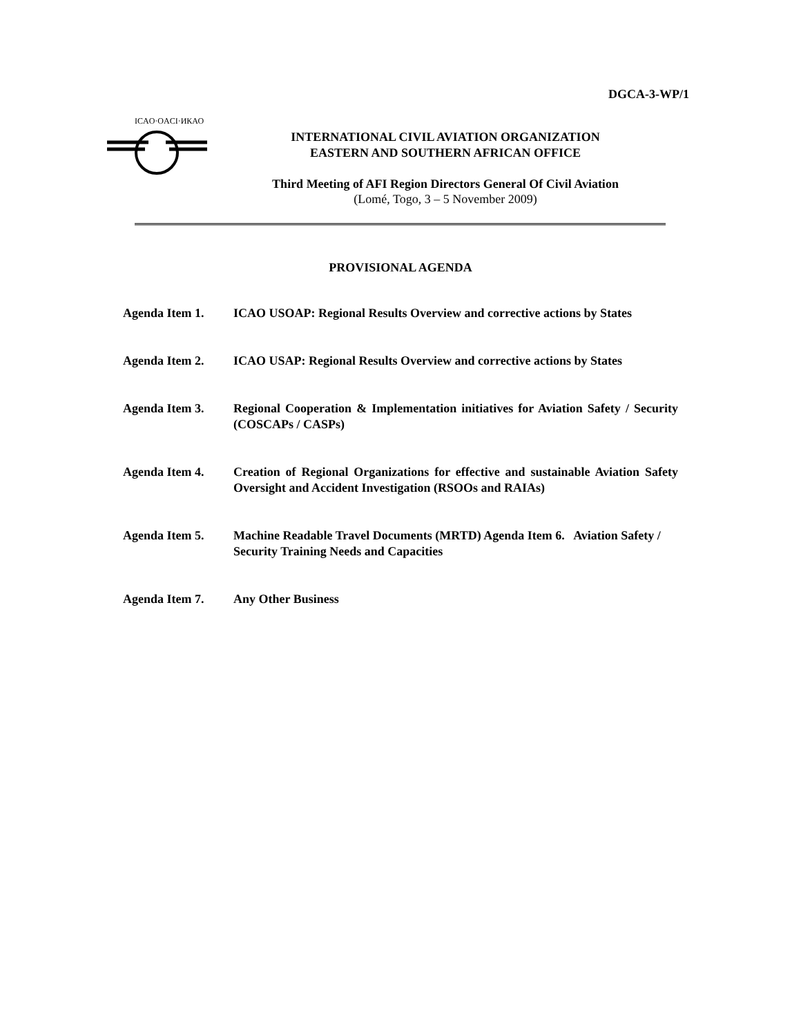DGCA-3-WP/1
ICAO·OACI·ИКАО
INTERNATIONAL CIVIL AVIATION ORGANIZATION
EASTERN AND SOUTHERN AFRICAN OFFICE
Third Meeting of AFI Region Directors General Of Civil Aviation
(Lomé, Togo, 3 – 5 November 2009)
PROVISIONAL AGENDA
Agenda Item 1. ICAO USOAP: Regional Results Overview and corrective actions by States
Agenda Item 2. ICAO USAP: Regional Results Overview and corrective actions by States
Agenda Item 3. Regional Cooperation & Implementation initiatives for Aviation Safety / Security (COSCAPs / CASPs)
Agenda Item 4. Creation of Regional Organizations for effective and sustainable Aviation Safety Oversight and Accident Investigation (RSOOs and RAIAs)
Agenda Item 5. Machine Readable Travel Documents (MRTD) Agenda Item 6. Aviation Safety / Security Training Needs and Capacities
Agenda Item 7. Any Other Business